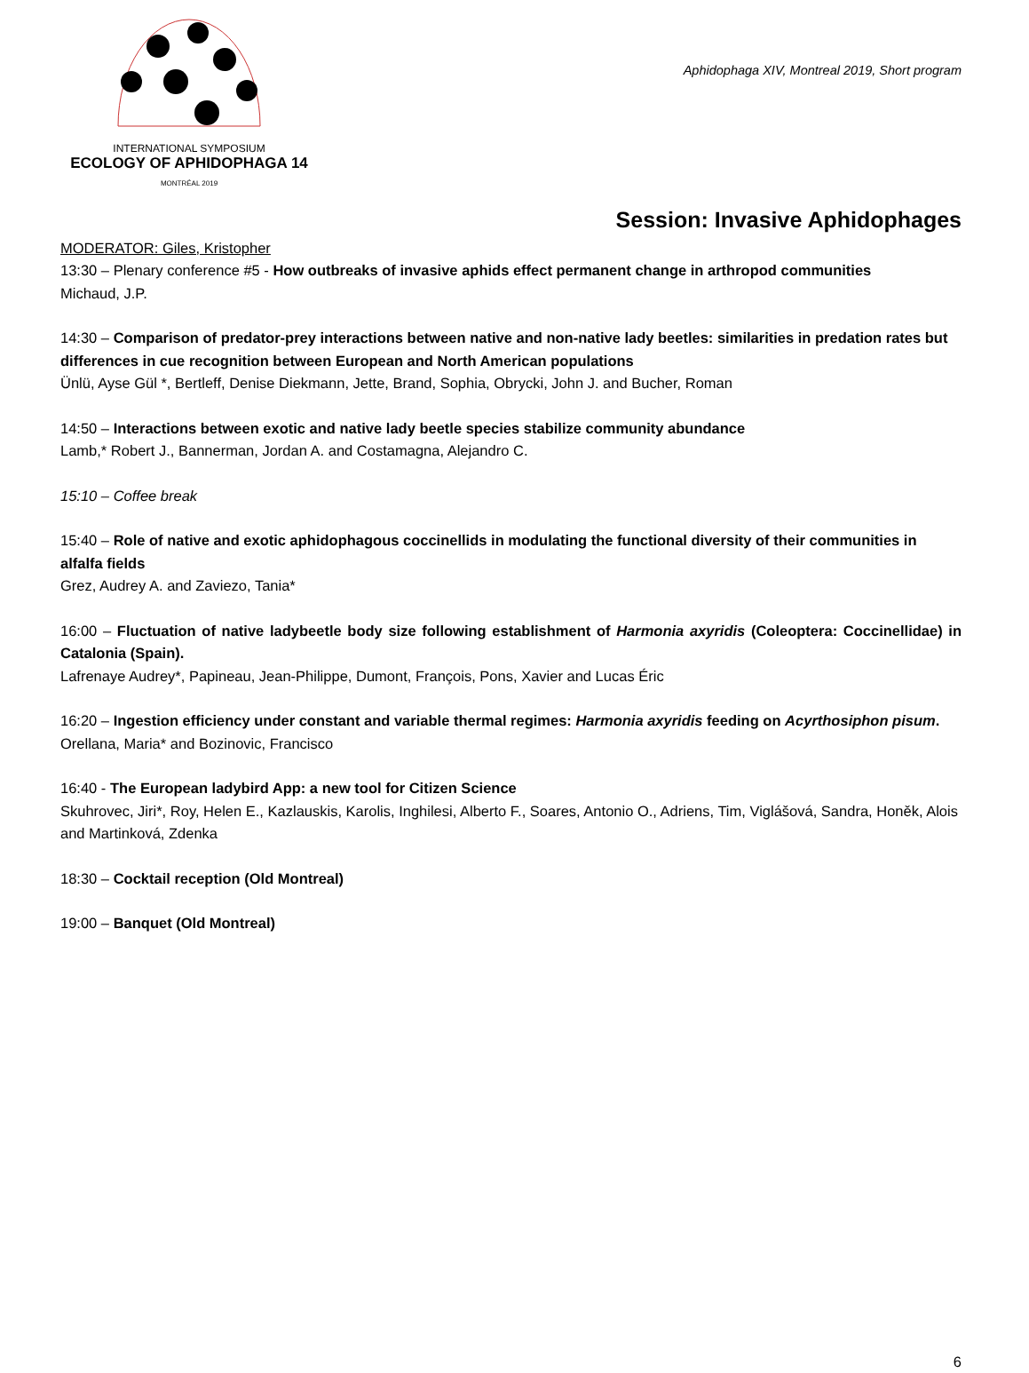INTERNATIONAL SYMPOSIUM
ECOLOGY OF APHIDOPHAGA 14
MONTRÉAL 2019
Aphidophaga XIV, Montreal 2019, Short program
Session: Invasive Aphidophages
MODERATOR: Giles, Kristopher
13:30 – Plenary conference #5 - How outbreaks of invasive aphids effect permanent change in arthropod communities
Michaud, J.P.
14:30 – Comparison of predator-prey interactions between native and non-native lady beetles: similarities in predation rates but differences in cue recognition between European and North American populations
Ünlü, Ayse Gül *, Bertleff, Denise Diekmann, Jette, Brand, Sophia, Obrycki, John J. and Bucher, Roman
14:50 – Interactions between exotic and native lady beetle species stabilize community abundance
Lamb,* Robert J., Bannerman, Jordan A. and Costamagna, Alejandro C.
15:10 – Coffee break
15:40 – Role of native and exotic aphidophagous coccinellids in modulating the functional diversity of their communities in alfalfa fields
Grez, Audrey A. and Zaviezo, Tania*
16:00 – Fluctuation of native ladybeetle body size following establishment of Harmonia axyridis (Coleoptera: Coccinellidae) in Catalonia (Spain).
Lafrenaye Audrey*, Papineau, Jean-Philippe, Dumont, François, Pons, Xavier and Lucas Éric
16:20 – Ingestion efficiency under constant and variable thermal regimes: Harmonia axyridis feeding on Acyrthosiphon pisum.
Orellana, Maria* and Bozinovic, Francisco
16:40 - The European ladybird App: a new tool for Citizen Science
Skuhrovec, Jiri*, Roy, Helen E., Kazlauskis, Karolis, Inghilesi, Alberto F., Soares, Antonio O., Adriens, Tim, Viglášová, Sandra, Honěk, Alois and Martinková, Zdenka
18:30 – Cocktail reception (Old Montreal)
19:00 – Banquet (Old Montreal)
6